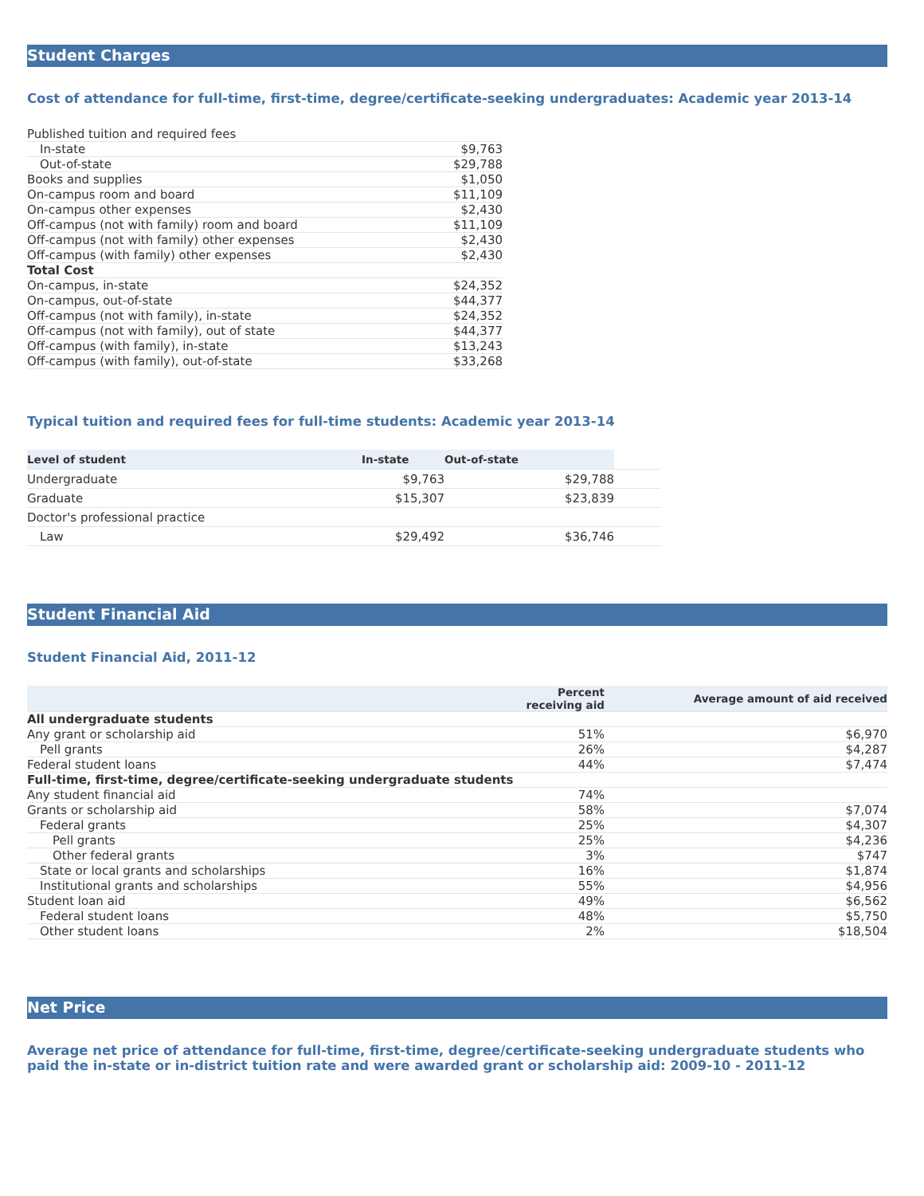Student Charges
Cost of attendance for full-time, first-time, degree/certificate-seeking undergraduates: Academic year 2013-14
| Published tuition and required fees | |
| In-state | $9,763 |
| Out-of-state | $29,788 |
| Books and supplies | $1,050 |
| On-campus room and board | $11,109 |
| On-campus other expenses | $2,430 |
| Off-campus (not with family) room and board | $11,109 |
| Off-campus (not with family) other expenses | $2,430 |
| Off-campus (with family) other expenses | $2,430 |
| Total Cost | |
| On-campus, in-state | $24,352 |
| On-campus, out-of-state | $44,377 |
| Off-campus (not with family), in-state | $24,352 |
| Off-campus (not with family), out of state | $44,377 |
| Off-campus (with family), in-state | $13,243 |
| Off-campus (with family), out-of-state | $33,268 |
Typical tuition and required fees for full-time students: Academic year 2013-14
| Level of student | In-state | Out-of-state | |
| --- | --- | --- | --- |
| Undergraduate | $9,763 | $29,788 | |
| Graduate | $15,307 | $23,839 | |
| Doctor's professional practice | | | |
| Law | $29,492 | $36,746 | |
Student Financial Aid
Student Financial Aid, 2011-12
| | Percent receiving aid | Average amount of aid received |
| --- | --- | --- |
| All undergraduate students | | |
| Any grant or scholarship aid | 51% | $6,970 |
| Pell grants | 26% | $4,287 |
| Federal student loans | 44% | $7,474 |
| Full-time, first-time, degree/certificate-seeking undergraduate students | | |
| Any student financial aid | 74% | |
| Grants or scholarship aid | 58% | $7,074 |
| Federal grants | 25% | $4,307 |
| Pell grants | 25% | $4,236 |
| Other federal grants | 3% | $747 |
| State or local grants and scholarships | 16% | $1,874 |
| Institutional grants and scholarships | 55% | $4,956 |
| Student loan aid | 49% | $6,562 |
| Federal student loans | 48% | $5,750 |
| Other student loans | 2% | $18,504 |
Net Price
Average net price of attendance for full-time, first-time, degree/certificate-seeking undergraduate students who paid the in-state or in-district tuition rate and were awarded grant or scholarship aid: 2009-10 - 2011-12